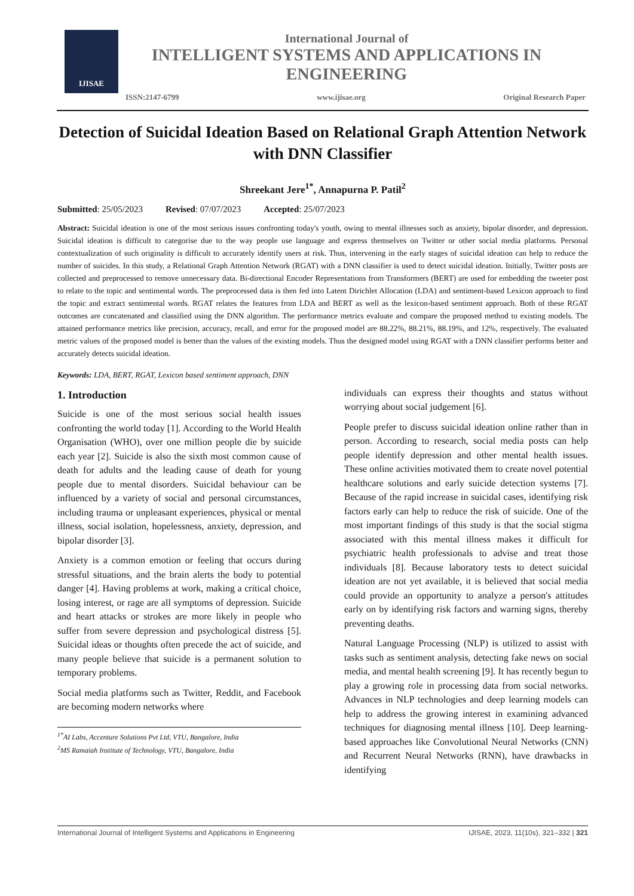IJISAE
International Journal of
INTELLIGENT SYSTEMS AND APPLICATIONS IN
ENGINEERING
ISSN:2147-6799 www.ijisae.org Original Research Paper
Detection of Suicidal Ideation Based on Relational Graph Attention Network with DNN Classifier
Shreekant Jere<sup>1*</sup>, Annapurna P. Patil<sup>2</sup>
Submitted: 25/05/2023 Revised: 07/07/2023 Accepted: 25/07/2023
Abstract: Suicidal ideation is one of the most serious issues confronting today's youth, owing to mental illnesses such as anxiety, bipolar disorder, and depression. Suicidal ideation is difficult to categorise due to the way people use language and express themselves on Twitter or other social media platforms. Personal contextualization of such originality is difficult to accurately identify users at risk. Thus, intervening in the early stages of suicidal ideation can help to reduce the number of suicides. In this study, a Relational Graph Attention Network (RGAT) with a DNN classifier is used to detect suicidal ideation. Initially, Twitter posts are collected and preprocessed to remove unnecessary data. Bi-directional Encoder Representations from Transformers (BERT) are used for embedding the tweeter post to relate to the topic and sentimental words. The preprocessed data is then fed into Latent Dirichlet Allocation (LDA) and sentiment-based Lexicon approach to find the topic and extract sentimental words. RGAT relates the features from LDA and BERT as well as the lexicon-based sentiment approach. Both of these RGAT outcomes are concatenated and classified using the DNN algorithm. The performance metrics evaluate and compare the proposed method to existing models. The attained performance metrics like precision, accuracy, recall, and error for the proposed model are 88.22%, 88.21%, 88.19%, and 12%, respectively. The evaluated metric values of the proposed model is better than the values of the existing models. Thus the designed model using RGAT with a DNN classifier performs better and accurately detects suicidal ideation.
Keywords: LDA, BERT, RGAT, Lexicon based sentiment approach, DNN
1. Introduction
Suicide is one of the most serious social health issues confronting the world today [1]. According to the World Health Organisation (WHO), over one million people die by suicide each year [2]. Suicide is also the sixth most common cause of death for adults and the leading cause of death for young people due to mental disorders. Suicidal behaviour can be influenced by a variety of social and personal circumstances, including trauma or unpleasant experiences, physical or mental illness, social isolation, hopelessness, anxiety, depression, and bipolar disorder [3].
Anxiety is a common emotion or feeling that occurs during stressful situations, and the brain alerts the body to potential danger [4]. Having problems at work, making a critical choice, losing interest, or rage are all symptoms of depression. Suicide and heart attacks or strokes are more likely in people who suffer from severe depression and psychological distress [5]. Suicidal ideas or thoughts often precede the act of suicide, and many people believe that suicide is a permanent solution to temporary problems.
Social media platforms such as Twitter, Reddit, and Facebook are becoming modern networks where
<sup>1*</sup>AI Labs, Accenture Solutions Pvt Ltd, VTU, Bangalore, India
<sup>2</sup> MS Ramaiah Institute of Technology, VTU, Bangalore, India
individuals can express their thoughts and status without worrying about social judgement [6].
People prefer to discuss suicidal ideation online rather than in person. According to research, social media posts can help people identify depression and other mental health issues. These online activities motivated them to create novel potential healthcare solutions and early suicide detection systems [7]. Because of the rapid increase in suicidal cases, identifying risk factors early can help to reduce the risk of suicide. One of the most important findings of this study is that the social stigma associated with this mental illness makes it difficult for psychiatric health professionals to advise and treat those individuals [8]. Because laboratory tests to detect suicidal ideation are not yet available, it is believed that social media could provide an opportunity to analyze a person's attitudes early on by identifying risk factors and warning signs, thereby preventing deaths.
Natural Language Processing (NLP) is utilized to assist with tasks such as sentiment analysis, detecting fake news on social media, and mental health screening [9]. It has recently begun to play a growing role in processing data from social networks. Advances in NLP technologies and deep learning models can help to address the growing interest in examining advanced techniques for diagnosing mental illness [10]. Deep learning-based approaches like Convolutional Neural Networks (CNN) and Recurrent Neural Networks (RNN), have drawbacks in identifying
International Journal of Intelligent Systems and Applications in Engineering IJISAE, 2023, 11(10s), 321–332 | 321